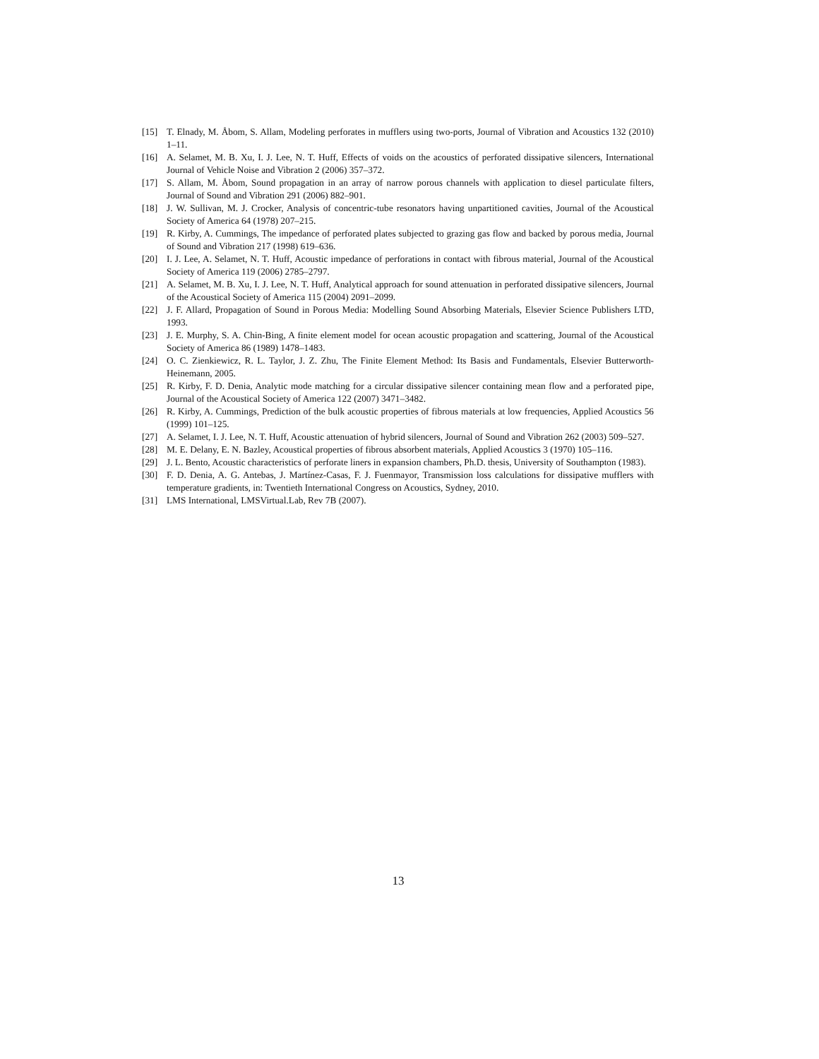[15] T. Elnady, M. Åbom, S. Allam, Modeling perforates in mufflers using two-ports, Journal of Vibration and Acoustics 132 (2010) 1–11.
[16] A. Selamet, M. B. Xu, I. J. Lee, N. T. Huff, Effects of voids on the acoustics of perforated dissipative silencers, International Journal of Vehicle Noise and Vibration 2 (2006) 357–372.
[17] S. Allam, M. Åbom, Sound propagation in an array of narrow porous channels with application to diesel particulate filters, Journal of Sound and Vibration 291 (2006) 882–901.
[18] J. W. Sullivan, M. J. Crocker, Analysis of concentric-tube resonators having unpartitioned cavities, Journal of the Acoustical Society of America 64 (1978) 207–215.
[19] R. Kirby, A. Cummings, The impedance of perforated plates subjected to grazing gas flow and backed by porous media, Journal of Sound and Vibration 217 (1998) 619–636.
[20] I. J. Lee, A. Selamet, N. T. Huff, Acoustic impedance of perforations in contact with fibrous material, Journal of the Acoustical Society of America 119 (2006) 2785–2797.
[21] A. Selamet, M. B. Xu, I. J. Lee, N. T. Huff, Analytical approach for sound attenuation in perforated dissipative silencers, Journal of the Acoustical Society of America 115 (2004) 2091–2099.
[22] J. F. Allard, Propagation of Sound in Porous Media: Modelling Sound Absorbing Materials, Elsevier Science Publishers LTD, 1993.
[23] J. E. Murphy, S. A. Chin-Bing, A finite element model for ocean acoustic propagation and scattering, Journal of the Acoustical Society of America 86 (1989) 1478–1483.
[24] O. C. Zienkiewicz, R. L. Taylor, J. Z. Zhu, The Finite Element Method: Its Basis and Fundamentals, Elsevier Butterworth-Heinemann, 2005.
[25] R. Kirby, F. D. Denia, Analytic mode matching for a circular dissipative silencer containing mean flow and a perforated pipe, Journal of the Acoustical Society of America 122 (2007) 3471–3482.
[26] R. Kirby, A. Cummings, Prediction of the bulk acoustic properties of fibrous materials at low frequencies, Applied Acoustics 56 (1999) 101–125.
[27] A. Selamet, I. J. Lee, N. T. Huff, Acoustic attenuation of hybrid silencers, Journal of Sound and Vibration 262 (2003) 509–527.
[28] M. E. Delany, E. N. Bazley, Acoustical properties of fibrous absorbent materials, Applied Acoustics 3 (1970) 105–116.
[29] J. L. Bento, Acoustic characteristics of perforate liners in expansion chambers, Ph.D. thesis, University of Southampton (1983).
[30] F. D. Denia, A. G. Antebas, J. Martínez-Casas, F. J. Fuenmayor, Transmission loss calculations for dissipative mufflers with temperature gradients, in: Twentieth International Congress on Acoustics, Sydney, 2010.
[31] LMS International, LMSVirtual.Lab, Rev 7B (2007).
13